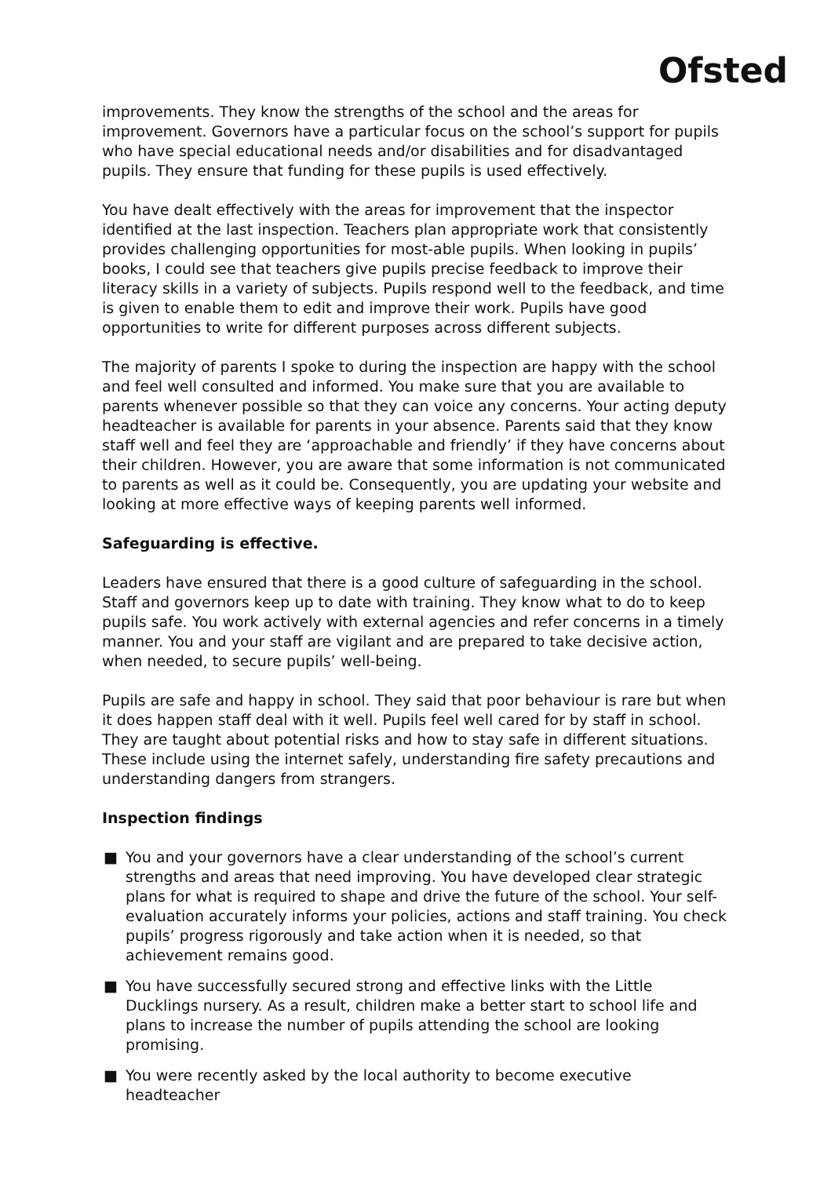Ofsted
improvements. They know the strengths of the school and the areas for improvement. Governors have a particular focus on the school’s support for pupils who have special educational needs and/or disabilities and for disadvantaged pupils. They ensure that funding for these pupils is used effectively.
You have dealt effectively with the areas for improvement that the inspector identified at the last inspection. Teachers plan appropriate work that consistently provides challenging opportunities for most-able pupils. When looking in pupils’ books, I could see that teachers give pupils precise feedback to improve their literacy skills in a variety of subjects. Pupils respond well to the feedback, and time is given to enable them to edit and improve their work. Pupils have good opportunities to write for different purposes across different subjects.
The majority of parents I spoke to during the inspection are happy with the school and feel well consulted and informed. You make sure that you are available to parents whenever possible so that they can voice any concerns. Your acting deputy headteacher is available for parents in your absence. Parents said that they know staff well and feel they are ‘approachable and friendly’ if they have concerns about their children. However, you are aware that some information is not communicated to parents as well as it could be. Consequently, you are updating your website and looking at more effective ways of keeping parents well informed.
Safeguarding is effective.
Leaders have ensured that there is a good culture of safeguarding in the school. Staff and governors keep up to date with training. They know what to do to keep pupils safe. You work actively with external agencies and refer concerns in a timely manner. You and your staff are vigilant and are prepared to take decisive action, when needed, to secure pupils’ well-being.
Pupils are safe and happy in school. They said that poor behaviour is rare but when it does happen staff deal with it well. Pupils feel well cared for by staff in school. They are taught about potential risks and how to stay safe in different situations. These include using the internet safely, understanding fire safety precautions and understanding dangers from strangers.
Inspection findings
■ You and your governors have a clear understanding of the school’s current strengths and areas that need improving. You have developed clear strategic plans for what is required to shape and drive the future of the school. Your self-evaluation accurately informs your policies, actions and staff training. You check pupils’ progress rigorously and take action when it is needed, so that achievement remains good.
■ You have successfully secured strong and effective links with the Little Ducklings nursery. As a result, children make a better start to school life and plans to increase the number of pupils attending the school are looking promising.
■ You were recently asked by the local authority to become executive headteacher